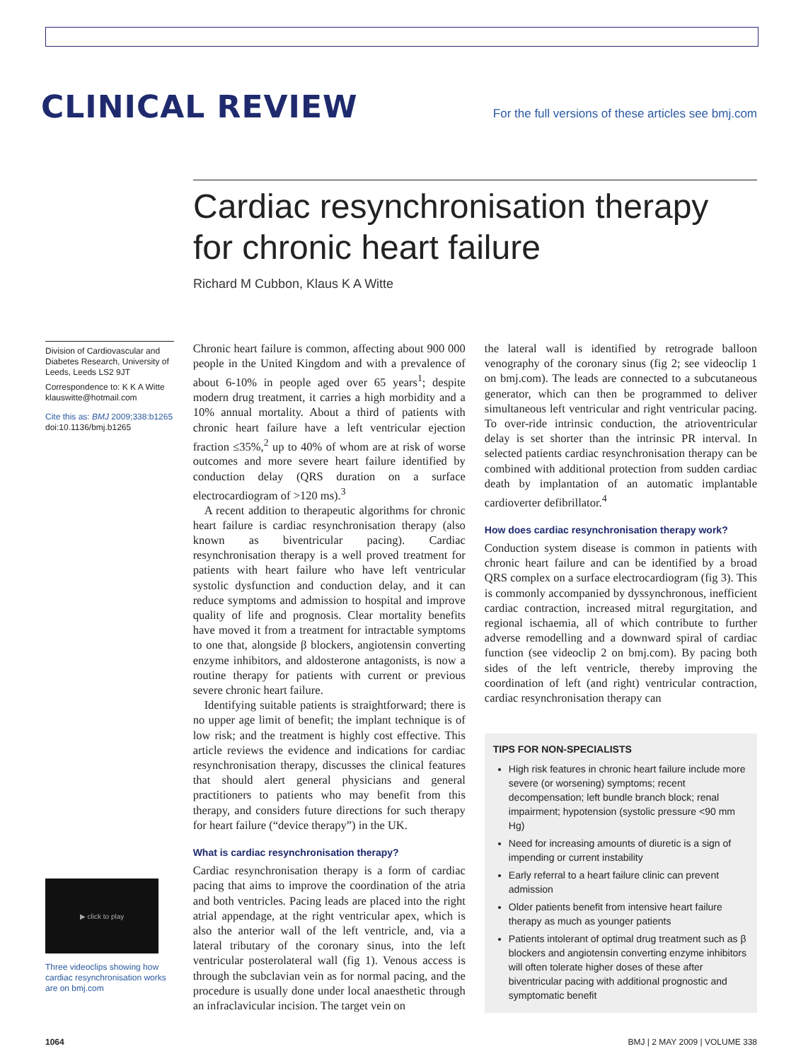CLINICAL REVIEW
For the full versions of these articles see bmj.com
Cardiac resynchronisation therapy for chronic heart failure
Richard M Cubbon, Klaus K A Witte
Division of Cardiovascular and Diabetes Research, University of Leeds, Leeds LS2 9JT
Correspondence to: K K A Witte klauswitte@hotmail.com
Cite this as: BMJ 2009;338:b1265
doi:10.1136/bmj.b1265
▶ click to play
Three videoclips showing how cardiac resynchronisation works are on bmj.com
Chronic heart failure is common, affecting about 900 000 people in the United Kingdom and with a prevalence of about 6-10% in people aged over 65 years<sup>1</sup>; despite modern drug treatment, it carries a high morbidity and a 10% annual mortality. About a third of patients with chronic heart failure have a left ventricular ejection fraction ≤35%,<sup>2</sup> up to 40% of whom are at risk of worse outcomes and more severe heart failure identified by conduction delay (QRS duration on a surface electrocardiogram of >120 ms).<sup>3</sup>
A recent addition to therapeutic algorithms for chronic heart failure is cardiac resynchronisation therapy (also known as biventricular pacing). Cardiac resynchronisation therapy is a well proved treatment for patients with heart failure who have left ventricular systolic dysfunction and conduction delay, and it can reduce symptoms and admission to hospital and improve quality of life and prognosis. Clear mortality benefits have moved it from a treatment for intractable symptoms to one that, alongside β blockers, angiotensin converting enzyme inhibitors, and aldosterone antagonists, is now a routine therapy for patients with current or previous severe chronic heart failure.
Identifying suitable patients is straightforward; there is no upper age limit of benefit; the implant technique is of low risk; and the treatment is highly cost effective. This article reviews the evidence and indications for cardiac resynchronisation therapy, discusses the clinical features that should alert general physicians and general practitioners to patients who may benefit from this therapy, and considers future directions for such therapy for heart failure (“device therapy”) in the UK.
What is cardiac resynchronisation therapy?
Cardiac resynchronisation therapy is a form of cardiac pacing that aims to improve the coordination of the atria and both ventricles. Pacing leads are placed into the right atrial appendage, at the right ventricular apex, which is also the anterior wall of the left ventricle, and, via a lateral tributary of the coronary sinus, into the left ventricular posterolateral wall (fig 1). Venous access is through the subclavian vein as for normal pacing, and the procedure is usually done under local anaesthetic through an infraclavicular incision. The target vein on
the lateral wall is identified by retrograde balloon venography of the coronary sinus (fig 2; see videoclip 1 on bmj.com). The leads are connected to a subcutaneous generator, which can then be programmed to deliver simultaneous left ventricular and right ventricular pacing. To over-ride intrinsic conduction, the atrioventricular delay is set shorter than the intrinsic PR interval. In selected patients cardiac resynchronisation therapy can be combined with additional protection from sudden cardiac death by implantation of an automatic implantable cardioverter defibrillator.<sup>4</sup>
How does cardiac resynchronisation therapy work?
Conduction system disease is common in patients with chronic heart failure and can be identified by a broad QRS complex on a surface electrocardiogram (fig 3). This is commonly accompanied by dyssynchronous, inefficient cardiac contraction, increased mitral regurgitation, and regional ischaemia, all of which contribute to further adverse remodelling and a downward spiral of cardiac function (see videoclip 2 on bmj.com). By pacing both sides of the left ventricle, thereby improving the coordination of left (and right) ventricular contraction, cardiac resynchronisation therapy can
TIPS FOR NON-SPECIALISTS
High risk features in chronic heart failure include more severe (or worsening) symptoms; recent decompensation; left bundle branch block; renal impairment; hypotension (systolic pressure <90 mm Hg)
Need for increasing amounts of diuretic is a sign of impending or current instability
Early referral to a heart failure clinic can prevent admission
Older patients benefit from intensive heart failure therapy as much as younger patients
Patients intolerant of optimal drug treatment such as β blockers and angiotensin converting enzyme inhibitors will often tolerate higher doses of these after biventricular pacing with additional prognostic and symptomatic benefit
1064 BMJ | 2 MAY 2009 | VOLUME 338